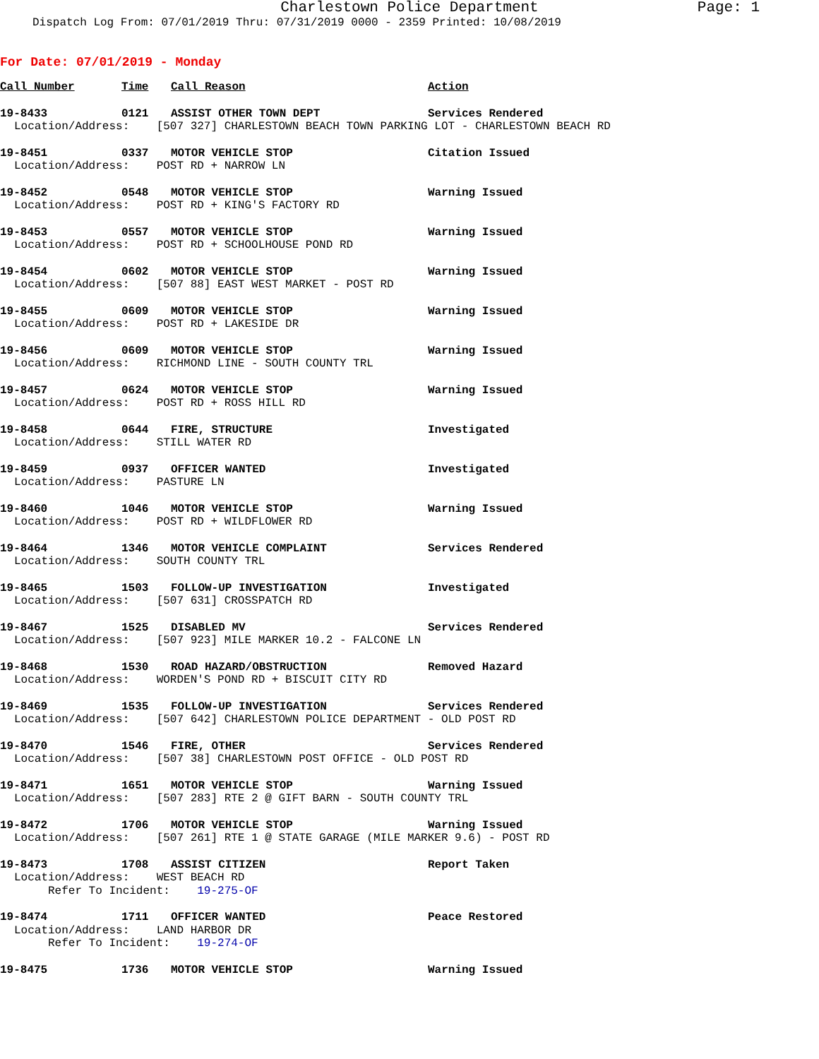Charlestown Police Department Page: 1
Dispatch Log From: 07/01/2019 Thru: 07/31/2019 0000 - 2359 Printed: 10/08/2019
For Date: 07/01/2019 - Monday
| Call Number | Time | Call Reason | Action |
| --- | --- | --- | --- |
| 19-8433 | 0121 | ASSIST OTHER TOWN DEPT | Services Rendered |
| Location/Address: [507 327] CHARLESTOWN BEACH TOWN PARKING LOT - CHARLESTOWN BEACH RD | | | |
| 19-8451 | 0337 | MOTOR VEHICLE STOP | Citation Issued |
| Location/Address: POST RD + NARROW LN | | | |
| 19-8452 | 0548 | MOTOR VEHICLE STOP | Warning Issued |
| Location/Address: POST RD + KING'S FACTORY RD | | | |
| 19-8453 | 0557 | MOTOR VEHICLE STOP | Warning Issued |
| Location/Address: POST RD + SCHOOLHOUSE POND RD | | | |
| 19-8454 | 0602 | MOTOR VEHICLE STOP | Warning Issued |
| Location/Address: [507 88] EAST WEST MARKET - POST RD | | | |
| 19-8455 | 0609 | MOTOR VEHICLE STOP | Warning Issued |
| Location/Address: POST RD + LAKESIDE DR | | | |
| 19-8456 | 0609 | MOTOR VEHICLE STOP | Warning Issued |
| Location/Address: RICHMOND LINE - SOUTH COUNTY TRL | | | |
| 19-8457 | 0624 | MOTOR VEHICLE STOP | Warning Issued |
| Location/Address: POST RD + ROSS HILL RD | | | |
| 19-8458 | 0644 | FIRE, STRUCTURE | Investigated |
| Location/Address: STILL WATER RD | | | |
| 19-8459 | 0937 | OFFICER WANTED | Investigated |
| Location/Address: PASTURE LN | | | |
| 19-8460 | 1046 | MOTOR VEHICLE STOP | Warning Issued |
| Location/Address: POST RD + WILDFLOWER RD | | | |
| 19-8464 | 1346 | MOTOR VEHICLE COMPLAINT | Services Rendered |
| Location/Address: SOUTH COUNTY TRL | | | |
| 19-8465 | 1503 | FOLLOW-UP INVESTIGATION | Investigated |
| Location/Address: [507 631] CROSSPATCH RD | | | |
| 19-8467 | 1525 | DISABLED MV | Services Rendered |
| Location/Address: [507 923] MILE MARKER 10.2 - FALCONE LN | | | |
| 19-8468 | 1530 | ROAD HAZARD/OBSTRUCTION | Removed Hazard |
| Location/Address: WORDEN'S POND RD + BISCUIT CITY RD | | | |
| 19-8469 | 1535 | FOLLOW-UP INVESTIGATION | Services Rendered |
| Location/Address: [507 642] CHARLESTOWN POLICE DEPARTMENT - OLD POST RD | | | |
| 19-8470 | 1546 | FIRE, OTHER | Services Rendered |
| Location/Address: [507 38] CHARLESTOWN POST OFFICE - OLD POST RD | | | |
| 19-8471 | 1651 | MOTOR VEHICLE STOP | Warning Issued |
| Location/Address: [507 283] RTE 2 @ GIFT BARN - SOUTH COUNTY TRL | | | |
| 19-8472 | 1706 | MOTOR VEHICLE STOP | Warning Issued |
| Location/Address: [507 261] RTE 1 @ STATE GARAGE (MILE MARKER 9.6) - POST RD | | | |
| 19-8473 | 1708 | ASSIST CITIZEN | Report Taken |
| Location/Address: WEST BEACH RD Refer To Incident: 19-275-OF | | | |
| 19-8474 | 1711 | OFFICER WANTED | Peace Restored |
| Location/Address: LAND HARBOR DR Refer To Incident: 19-274-OF | | | |
| 19-8475 | 1736 | MOTOR VEHICLE STOP | Warning Issued |